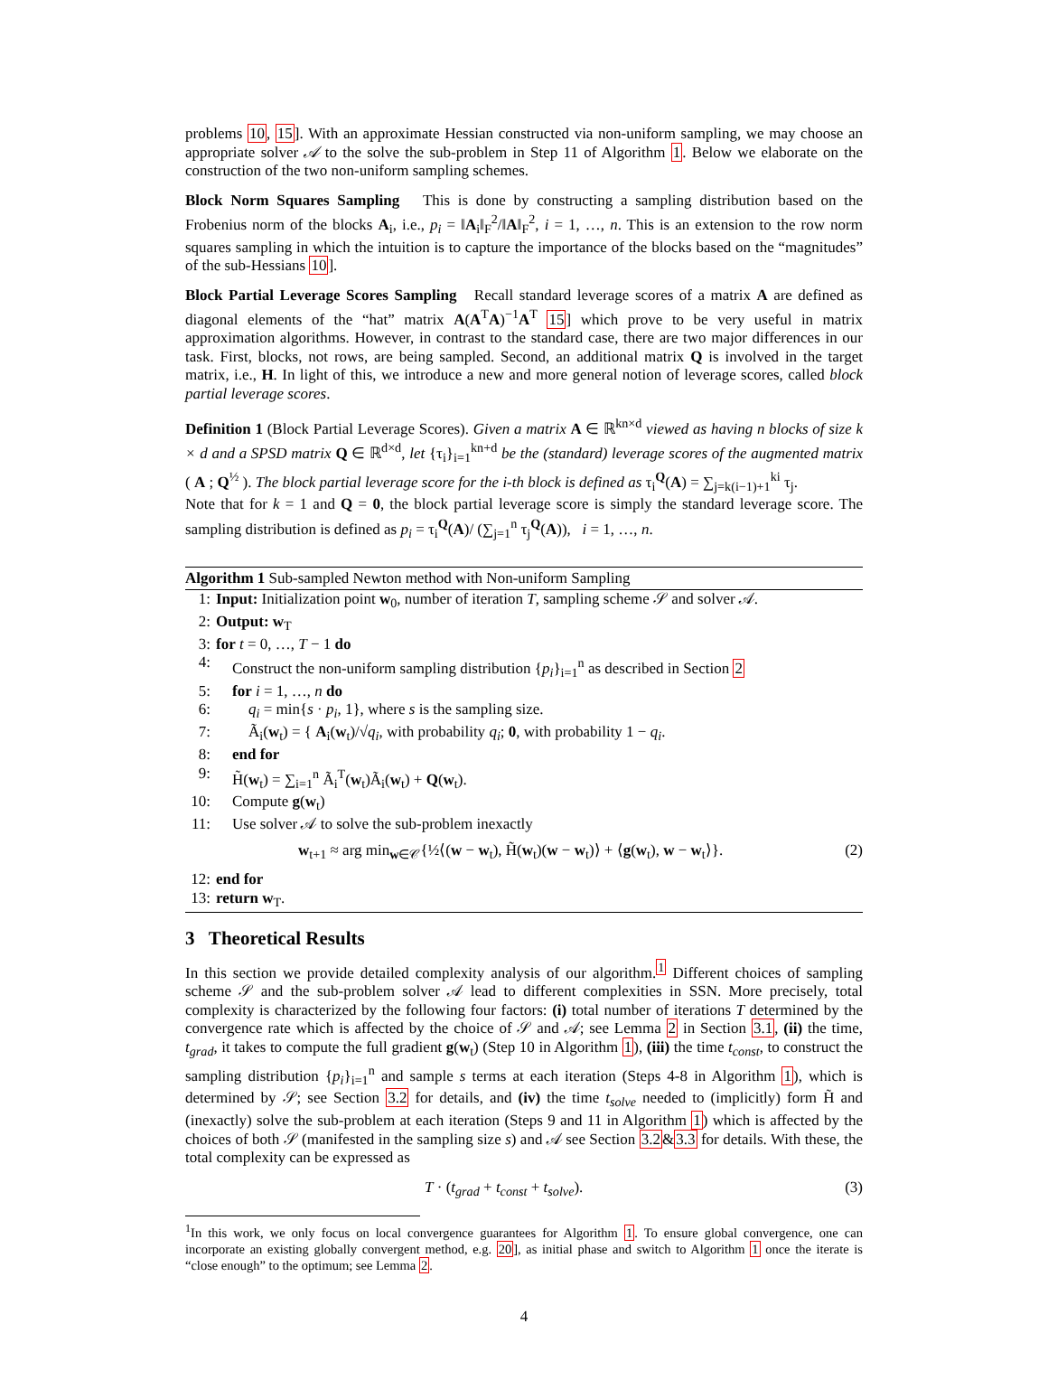problems 10, 15]. With an approximate Hessian constructed via non-uniform sampling, we may choose an appropriate solver 𝒜 to the solve the sub-problem in Step 11 of Algorithm 1. Below we elaborate on the construction of the two non-uniform sampling schemes.
Block Norm Squares Sampling This is done by constructing a sampling distribution based on the Frobenius norm of the blocks A<sub>i</sub>, i.e., p<sub>i</sub> = ‖A<sub>i</sub>‖<sub>F</sub><sup>2</sup>/‖A‖<sub>F</sub><sup>2</sup>, i = 1, …, n. This is an extension to the row norm squares sampling in which the intuition is to capture the importance of the blocks based on the “magnitudes” of the sub-Hessians 10].
Block Partial Leverage Scores Sampling Recall standard leverage scores of a matrix A are defined as diagonal elements of the “hat” matrix A(A<sup>T</sup>A)<sup>−1</sup>A<sup>T</sup> 15] which prove to be very useful in matrix approximation algorithms. However, in contrast to the standard case, there are two major differences in our task. First, blocks, not rows, are being sampled. Second, an additional matrix Q is involved in the target matrix, i.e., H. In light of this, we introduce a new and more general notion of leverage scores, called block partial leverage scores.
Definition 1 (Block Partial Leverage Scores). Given a matrix A ∈ ℝ<sup>kn×d</sup> viewed as having n blocks of size k × d and a SPSD matrix Q ∈ ℝ<sup>d×d</sup>, let {τ<sub>i</sub>}<sub>i=1</sub><sup>kn+d</sup> be the (standard) leverage scores of the augmented matrix ( A ; Q<sup>½</sup> ). The block partial leverage score for the i-th block is defined as τ<sub>i</sub><sup>Q</sup>(A) = ∑<sub>j=k(i−1)+1</sub><sup>ki</sup> τ<sub>j</sub>.
Note that for k = 1 and Q = 0, the block partial leverage score is simply the standard leverage score. The sampling distribution is defined as p<sub>i</sub> = τ<sub>i</sub><sup>Q</sup>(A)/ (∑<sub>j=1</sub><sup>n</sup> τ<sub>j</sub><sup>Q</sup>(A)), i = 1, …, n.
Algorithm 1 Sub-sampled Newton method with Non-uniform Sampling
1: Input: Initialization point w<sub>0</sub>, number of iteration T, sampling scheme 𝒮 and solver 𝒜.
2: Output: w<sub>T</sub>
3: for t = 0, …, T − 1 do
4: Construct the non-uniform sampling distribution {p<sub>i</sub>}<sub>i=1</sub><sup>n</sup> as described in Section 2
5: for i = 1, …, n do
6: q<sub>i</sub> = min{s · p<sub>i</sub>, 1}, where s is the sampling size.
7: Ã<sub>i</sub>(w<sub>t</sub>) = { A<sub>i</sub>(w<sub>t</sub>)/√q<sub>i</sub>, with probability q<sub>i</sub>; 0, with probability 1 − q<sub>i</sub>.
8: end for
9: H̃(w<sub>t</sub>) = ∑<sub>i=1</sub><sup>n</sup> Ã<sub>i</sub><sup>T</sup>(w<sub>t</sub>)Ã<sub>i</sub>(w<sub>t</sub>) + Q(w<sub>t</sub>).
10: Compute g(w<sub>t</sub>)
11: Use solver 𝒜 to solve the sub-problem inexactly
w<sub>t+1</sub> ≈ arg min<sub>w∈𝒞</sub>{½⟨(w − w<sub>t</sub>), H̃(w<sub>t</sub>)(w − w<sub>t</sub>)⟩ + ⟨g(w<sub>t</sub>), w − w<sub>t</sub>⟩}. (2)
12: end for
13: return w<sub>T</sub>.
3 Theoretical Results
In this section we provide detailed complexity analysis of our algorithm.<sup>1</sup> Different choices of sampling scheme 𝒮 and the sub-problem solver 𝒜 lead to different complexities in SSN. More precisely, total complexity is characterized by the following four factors: (i) total number of iterations T determined by the convergence rate which is affected by the choice of 𝒮 and 𝒜; see Lemma 2 in Section 3.1, (ii) the time, t<sub>grad</sub>, it takes to compute the full gradient g(w<sub>t</sub>) (Step 10 in Algorithm 1), (iii) the time t<sub>const</sub>, to construct the sampling distribution {p<sub>i</sub>}<sub>i=1</sub><sup>n</sup> and sample s terms at each iteration (Steps 4-8 in Algorithm 1), which is determined by 𝒮; see Section 3.2 for details, and (iv) the time t<sub>solve</sub> needed to (implicitly) form H̃ and (inexactly) solve the sub-problem at each iteration (Steps 9 and 11 in Algorithm 1) which is affected by the choices of both 𝒮 (manifested in the sampling size s) and 𝒜 see Section 3.2&3.3 for details. With these, the total complexity can be expressed as
T · (t<sub>grad</sub> + t<sub>const</sub> + t<sub>solve</sub>). (3)
<sup>1</sup> In this work, we only focus on local convergence guarantees for Algorithm 1. To ensure global convergence, one can incorporate an existing globally convergent method, e.g. 20], as initial phase and switch to Algorithm 1 once the iterate is “close enough” to the optimum; see Lemma 2.
4